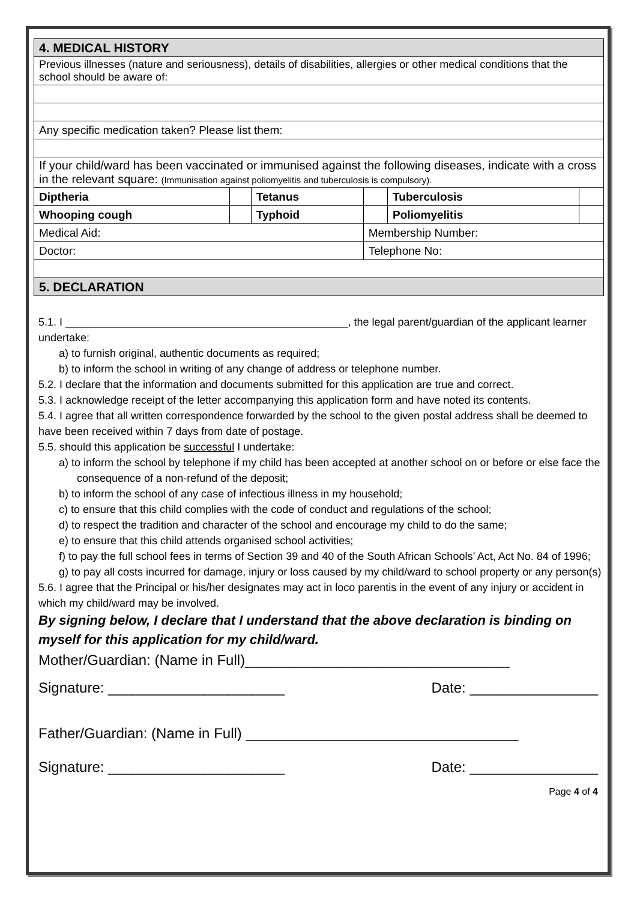| 4. MEDICAL HISTORY | | | | | |
| Previous illnesses (nature and seriousness), details of disabilities, allergies or other medical conditions that the school should be aware of: | | | | | |
| Any specific medication taken? Please list them: | | | | | |
| If your child/ward has been vaccinated or immunised against the following diseases, indicate with a cross in the relevant square: (Immunisation against poliomyelitis and tuberculosis is compulsory). | | | | | |
| Diptheria | | Tetanus | | Tuberculosis | |
| Whooping cough | | Typhoid | | Poliomyelitis | |
| Medical Aid: | | | Membership Number: | | |
| Doctor: | | | Telephone No: | | |
| 5. DECLARATION | | | | | |
5.1. I _______________________________________________, the legal parent/guardian of the applicant learner undertake:
a) to furnish original, authentic documents as required;
b) to inform the school in writing of any change of address or telephone number.
5.2. I declare that the information and documents submitted for this application are true and correct.
5.3. I acknowledge receipt of the letter accompanying this application form and have noted its contents.
5.4. I agree that all written correspondence forwarded by the school to the given postal address shall be deemed to have been received within 7 days from date of postage.
5.5. should this application be successful I undertake:
a) to inform the school by telephone if my child has been accepted at another school on or before or else face the consequence of a non-refund of the deposit;
b) to inform the school of any case of infectious illness in my household;
c) to ensure that this child complies with the code of conduct and regulations of the school;
d) to respect the tradition and character of the school and encourage my child to do the same;
e) to ensure that this child attends organised school activities;
f) to pay the full school fees in terms of Section 39 and 40 of the South African Schools’ Act, Act No. 84 of 1996;
g) to pay all costs incurred for damage, injury or loss caused by my child/ward to school property or any person(s)
5.6. I agree that the Principal or his/her designates may act in loco parentis in the event of any injury or accident in which my child/ward may be involved.
By signing below, I declare that I understand that the above declaration is binding on myself for this application for my child/ward.
Mother/Guardian: (Name in Full)_________________________________
Signature: ______________________ Date: ________________
Father/Guardian: (Name in Full) __________________________________
Signature: ______________________ Date: ________________
Page 4 of 4